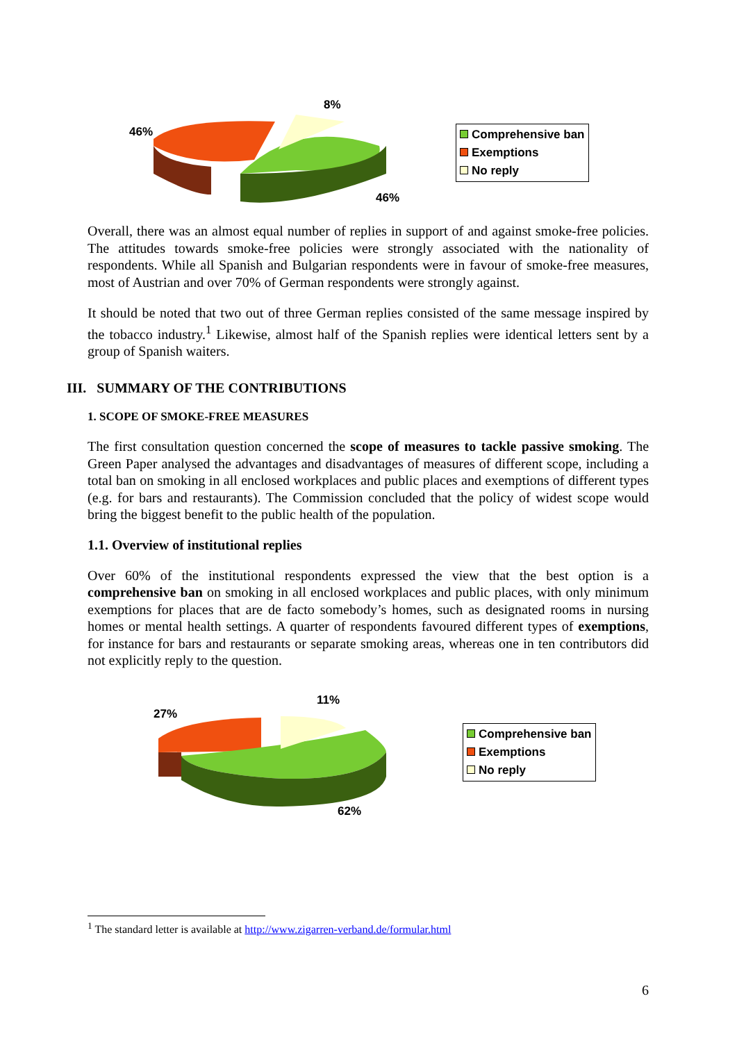8%
46%
46%
Comprehensive ban
Exemptions
No reply
Overall, there was an almost equal number of replies in support of and against smoke-free policies. The attitudes towards smoke-free policies were strongly associated with the nationality of respondents. While all Spanish and Bulgarian respondents were in favour of smoke-free measures, most of Austrian and over 70% of German respondents were strongly against.
It should be noted that two out of three German replies consisted of the same message inspired by the tobacco industry.<sup>1</sup> Likewise, almost half of the Spanish replies were identical letters sent by a group of Spanish waiters.
III. SUMMARY OF THE CONTRIBUTIONS
1. SCOPE OF SMOKE-FREE MEASURES
The first consultation question concerned the scope of measures to tackle passive smoking. The Green Paper analysed the advantages and disadvantages of measures of different scope, including a total ban on smoking in all enclosed workplaces and public places and exemptions of different types (e.g. for bars and restaurants). The Commission concluded that the policy of widest scope would bring the biggest benefit to the public health of the population.
1.1. Overview of institutional replies
Over 60% of the institutional respondents expressed the view that the best option is a comprehensive ban on smoking in all enclosed workplaces and public places, with only minimum exemptions for places that are de facto somebody’s homes, such as designated rooms in nursing homes or mental health settings. A quarter of respondents favoured different types of exemptions, for instance for bars and restaurants or separate smoking areas, whereas one in ten contributors did not explicitly reply to the question.
11%
27%
62%
Comprehensive ban
Exemptions
No reply
<sup>1</sup> The standard letter is available at http://www.zigarren-verband.de/formular.html
6